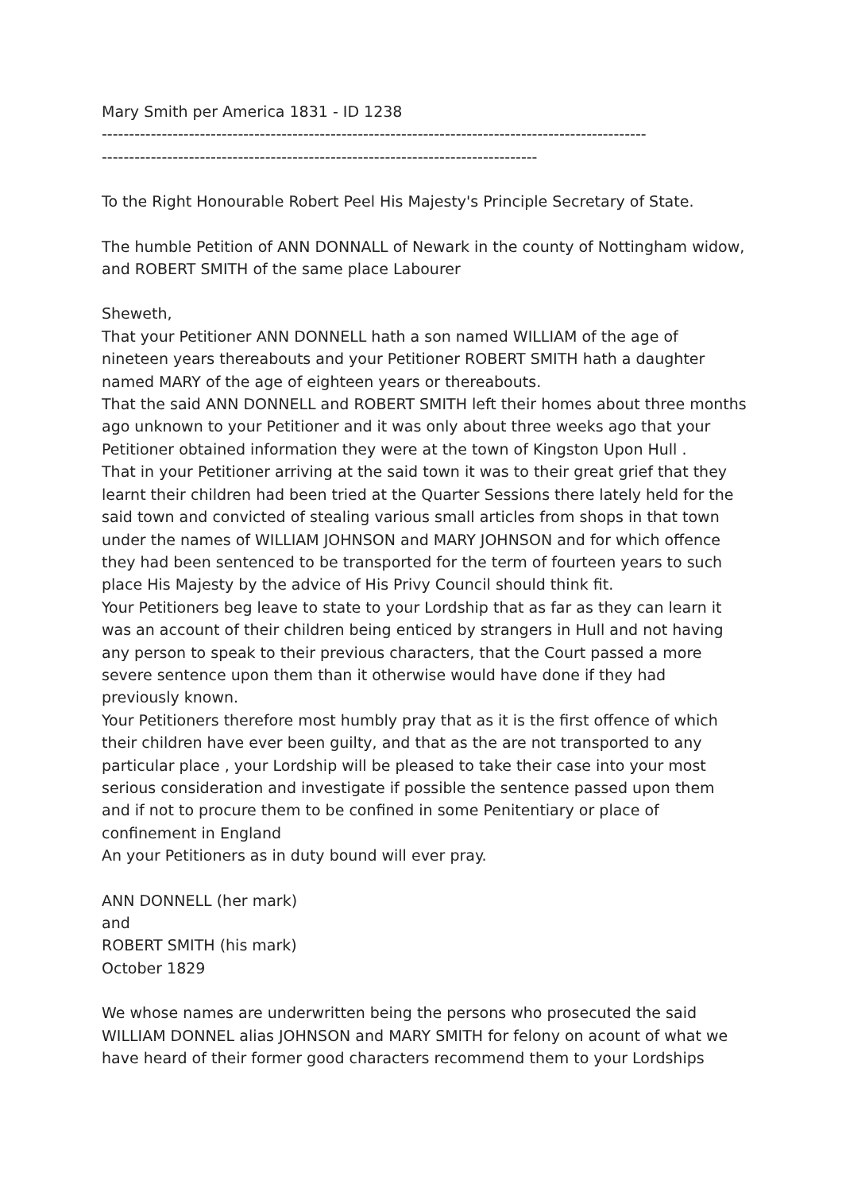Mary Smith per America 1831 - ID 1238
----------------------------------------------------------------------------------------------------
--------------------------------------------------------------------------------
To the Right Honourable Robert Peel His Majesty's Principle Secretary of State.
The humble Petition of ANN DONNALL of Newark in the county of Nottingham widow, and ROBERT SMITH of the same place Labourer
Sheweth,
That your Petitioner ANN DONNELL hath a son named WILLIAM of the age of nineteen years thereabouts and your Petitioner ROBERT SMITH hath a daughter named MARY of the age of eighteen years or thereabouts.
That the said ANN DONNELL and ROBERT SMITH left their homes about three months ago unknown to your Petitioner and it was only about three weeks ago that your Petitioner obtained information they were at the town of Kingston Upon Hull .
That in your Petitioner arriving at the said town it was to their great grief that they learnt their children had been tried at the Quarter Sessions there lately held for the said town and convicted of stealing various small articles from shops in that town under the names of WILLIAM JOHNSON and MARY JOHNSON and for which offence they had been sentenced to be transported for the term of fourteen years to such place His Majesty by the advice of His Privy Council should think fit.
Your Petitioners beg leave to state to your Lordship that as far as they can learn it was an account of their children being enticed by strangers in Hull and not having any person to speak to their previous characters, that the Court passed a more severe sentence upon them than it otherwise would have done if they had previously known.
Your Petitioners therefore most humbly pray that as it is the first offence of which their children have ever been guilty, and that as the are not transported to any particular place , your Lordship will be pleased to take their case into your most serious consideration and investigate if possible the sentence passed upon them and if not to procure them to be confined in some Penitentiary or place of confinement in England
An your Petitioners as in duty bound will ever pray.
ANN DONNELL (her mark)
and
ROBERT SMITH (his mark)
October 1829
We whose names are underwritten being the persons who prosecuted the said WILLIAM DONNEL alias JOHNSON and MARY SMITH for felony on acount of what we have heard of their former good characters recommend them to your Lordships